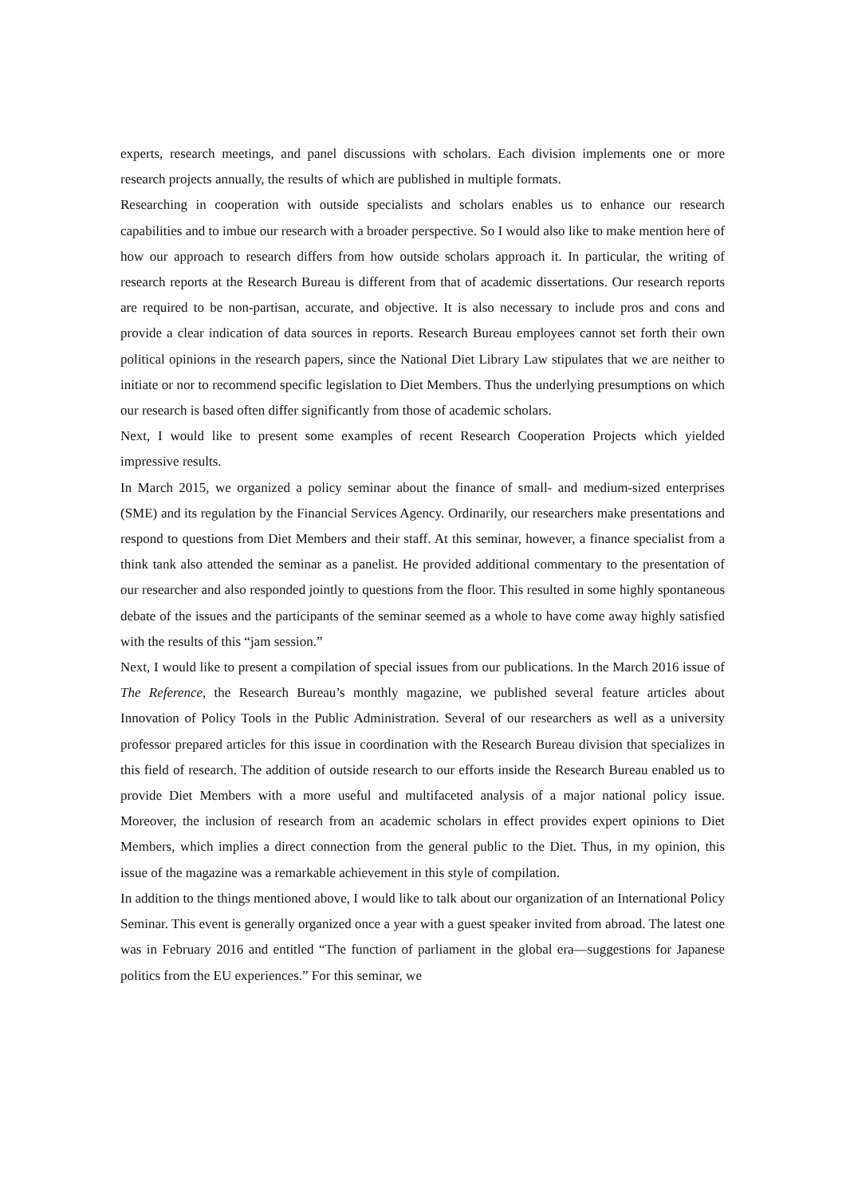experts, research meetings, and panel discussions with scholars. Each division implements one or more research projects annually, the results of which are published in multiple formats.
Researching in cooperation with outside specialists and scholars enables us to enhance our research capabilities and to imbue our research with a broader perspective. So I would also like to make mention here of how our approach to research differs from how outside scholars approach it. In particular, the writing of research reports at the Research Bureau is different from that of academic dissertations. Our research reports are required to be non-partisan, accurate, and objective. It is also necessary to include pros and cons and provide a clear indication of data sources in reports. Research Bureau employees cannot set forth their own political opinions in the research papers, since the National Diet Library Law stipulates that we are neither to initiate or nor to recommend specific legislation to Diet Members. Thus the underlying presumptions on which our research is based often differ significantly from those of academic scholars.
Next, I would like to present some examples of recent Research Cooperation Projects which yielded impressive results.
In March 2015, we organized a policy seminar about the finance of small- and medium-sized enterprises (SME) and its regulation by the Financial Services Agency. Ordinarily, our researchers make presentations and respond to questions from Diet Members and their staff. At this seminar, however, a finance specialist from a think tank also attended the seminar as a panelist. He provided additional commentary to the presentation of our researcher and also responded jointly to questions from the floor. This resulted in some highly spontaneous debate of the issues and the participants of the seminar seemed as a whole to have come away highly satisfied with the results of this “jam session.”
Next, I would like to present a compilation of special issues from our publications. In the March 2016 issue of The Reference, the Research Bureau’s monthly magazine, we published several feature articles about Innovation of Policy Tools in the Public Administration. Several of our researchers as well as a university professor prepared articles for this issue in coordination with the Research Bureau division that specializes in this field of research. The addition of outside research to our efforts inside the Research Bureau enabled us to provide Diet Members with a more useful and multifaceted analysis of a major national policy issue. Moreover, the inclusion of research from an academic scholars in effect provides expert opinions to Diet Members, which implies a direct connection from the general public to the Diet. Thus, in my opinion, this issue of the magazine was a remarkable achievement in this style of compilation.
In addition to the things mentioned above, I would like to talk about our organization of an International Policy Seminar. This event is generally organized once a year with a guest speaker invited from abroad. The latest one was in February 2016 and entitled “The function of parliament in the global era—suggestions for Japanese politics from the EU experiences.” For this seminar, we